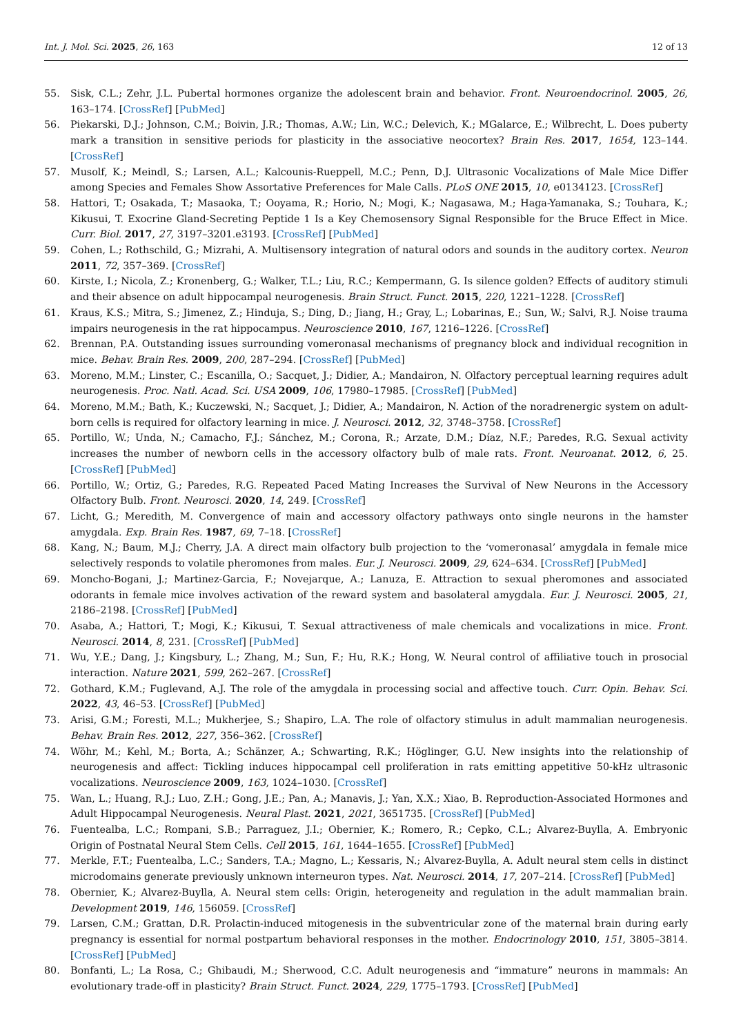Int. J. Mol. Sci. 2025, 26, 163 12 of 13
55. Sisk, C.L.; Zehr, J.L. Pubertal hormones organize the adolescent brain and behavior. Front. Neuroendocrinol. 2005, 26, 163–174. [CrossRef] [PubMed]
56. Piekarski, D.J.; Johnson, C.M.; Boivin, J.R.; Thomas, A.W.; Lin, W.C.; Delevich, K.; MGalarce, E.; Wilbrecht, L. Does puberty mark a transition in sensitive periods for plasticity in the associative neocortex? Brain Res. 2017, 1654, 123–144. [CrossRef]
57. Musolf, K.; Meindl, S.; Larsen, A.L.; Kalcounis-Rueppell, M.C.; Penn, D.J. Ultrasonic Vocalizations of Male Mice Differ among Species and Females Show Assortative Preferences for Male Calls. PLoS ONE 2015, 10, e0134123. [CrossRef]
58. Hattori, T.; Osakada, T.; Masaoka, T.; Ooyama, R.; Horio, N.; Mogi, K.; Nagasawa, M.; Haga-Yamanaka, S.; Touhara, K.; Kikusui, T. Exocrine Gland-Secreting Peptide 1 Is a Key Chemosensory Signal Responsible for the Bruce Effect in Mice. Curr. Biol. 2017, 27, 3197–3201.e3193. [CrossRef] [PubMed]
59. Cohen, L.; Rothschild, G.; Mizrahi, A. Multisensory integration of natural odors and sounds in the auditory cortex. Neuron 2011, 72, 357–369. [CrossRef]
60. Kirste, I.; Nicola, Z.; Kronenberg, G.; Walker, T.L.; Liu, R.C.; Kempermann, G. Is silence golden? Effects of auditory stimuli and their absence on adult hippocampal neurogenesis. Brain Struct. Funct. 2015, 220, 1221–1228. [CrossRef]
61. Kraus, K.S.; Mitra, S.; Jimenez, Z.; Hinduja, S.; Ding, D.; Jiang, H.; Gray, L.; Lobarinas, E.; Sun, W.; Salvi, R.J. Noise trauma impairs neurogenesis in the rat hippocampus. Neuroscience 2010, 167, 1216–1226. [CrossRef]
62. Brennan, P.A. Outstanding issues surrounding vomeronasal mechanisms of pregnancy block and individual recognition in mice. Behav. Brain Res. 2009, 200, 287–294. [CrossRef] [PubMed]
63. Moreno, M.M.; Linster, C.; Escanilla, O.; Sacquet, J.; Didier, A.; Mandairon, N. Olfactory perceptual learning requires adult neurogenesis. Proc. Natl. Acad. Sci. USA 2009, 106, 17980–17985. [CrossRef] [PubMed]
64. Moreno, M.M.; Bath, K.; Kuczewski, N.; Sacquet, J.; Didier, A.; Mandairon, N. Action of the noradrenergic system on adult-born cells is required for olfactory learning in mice. J. Neurosci. 2012, 32, 3748–3758. [CrossRef]
65. Portillo, W.; Unda, N.; Camacho, F.J.; Sánchez, M.; Corona, R.; Arzate, D.M.; Díaz, N.F.; Paredes, R.G. Sexual activity increases the number of newborn cells in the accessory olfactory bulb of male rats. Front. Neuroanat. 2012, 6, 25. [CrossRef] [PubMed]
66. Portillo, W.; Ortiz, G.; Paredes, R.G. Repeated Paced Mating Increases the Survival of New Neurons in the Accessory Olfactory Bulb. Front. Neurosci. 2020, 14, 249. [CrossRef]
67. Licht, G.; Meredith, M. Convergence of main and accessory olfactory pathways onto single neurons in the hamster amygdala. Exp. Brain Res. 1987, 69, 7–18. [CrossRef]
68. Kang, N.; Baum, M.J.; Cherry, J.A. A direct main olfactory bulb projection to the ‘vomeronasal’ amygdala in female mice selectively responds to volatile pheromones from males. Eur. J. Neurosci. 2009, 29, 624–634. [CrossRef] [PubMed]
69. Moncho-Bogani, J.; Martinez-Garcia, F.; Novejarque, A.; Lanuza, E. Attraction to sexual pheromones and associated odorants in female mice involves activation of the reward system and basolateral amygdala. Eur. J. Neurosci. 2005, 21, 2186–2198. [CrossRef] [PubMed]
70. Asaba, A.; Hattori, T.; Mogi, K.; Kikusui, T. Sexual attractiveness of male chemicals and vocalizations in mice. Front. Neurosci. 2014, 8, 231. [CrossRef] [PubMed]
71. Wu, Y.E.; Dang, J.; Kingsbury, L.; Zhang, M.; Sun, F.; Hu, R.K.; Hong, W. Neural control of affiliative touch in prosocial interaction. Nature 2021, 599, 262–267. [CrossRef]
72. Gothard, K.M.; Fuglevand, A.J. The role of the amygdala in processing social and affective touch. Curr. Opin. Behav. Sci. 2022, 43, 46–53. [CrossRef] [PubMed]
73. Arisi, G.M.; Foresti, M.L.; Mukherjee, S.; Shapiro, L.A. The role of olfactory stimulus in adult mammalian neurogenesis. Behav. Brain Res. 2012, 227, 356–362. [CrossRef]
74. Wöhr, M.; Kehl, M.; Borta, A.; Schänzer, A.; Schwarting, R.K.; Höglinger, G.U. New insights into the relationship of neurogenesis and affect: Tickling induces hippocampal cell proliferation in rats emitting appetitive 50-kHz ultrasonic vocalizations. Neuroscience 2009, 163, 1024–1030. [CrossRef]
75. Wan, L.; Huang, R.J.; Luo, Z.H.; Gong, J.E.; Pan, A.; Manavis, J.; Yan, X.X.; Xiao, B. Reproduction-Associated Hormones and Adult Hippocampal Neurogenesis. Neural Plast. 2021, 2021, 3651735. [CrossRef] [PubMed]
76. Fuentealba, L.C.; Rompani, S.B.; Parraguez, J.I.; Obernier, K.; Romero, R.; Cepko, C.L.; Alvarez-Buylla, A. Embryonic Origin of Postnatal Neural Stem Cells. Cell 2015, 161, 1644–1655. [CrossRef] [PubMed]
77. Merkle, F.T.; Fuentealba, L.C.; Sanders, T.A.; Magno, L.; Kessaris, N.; Alvarez-Buylla, A. Adult neural stem cells in distinct microdomains generate previously unknown interneuron types. Nat. Neurosci. 2014, 17, 207–214. [CrossRef] [PubMed]
78. Obernier, K.; Alvarez-Buylla, A. Neural stem cells: Origin, heterogeneity and regulation in the adult mammalian brain. Development 2019, 146, 156059. [CrossRef]
79. Larsen, C.M.; Grattan, D.R. Prolactin-induced mitogenesis in the subventricular zone of the maternal brain during early pregnancy is essential for normal postpartum behavioral responses in the mother. Endocrinology 2010, 151, 3805–3814. [CrossRef] [PubMed]
80. Bonfanti, L.; La Rosa, C.; Ghibaudi, M.; Sherwood, C.C. Adult neurogenesis and “immature” neurons in mammals: An evolutionary trade-off in plasticity? Brain Struct. Funct. 2024, 229, 1775–1793. [CrossRef] [PubMed]